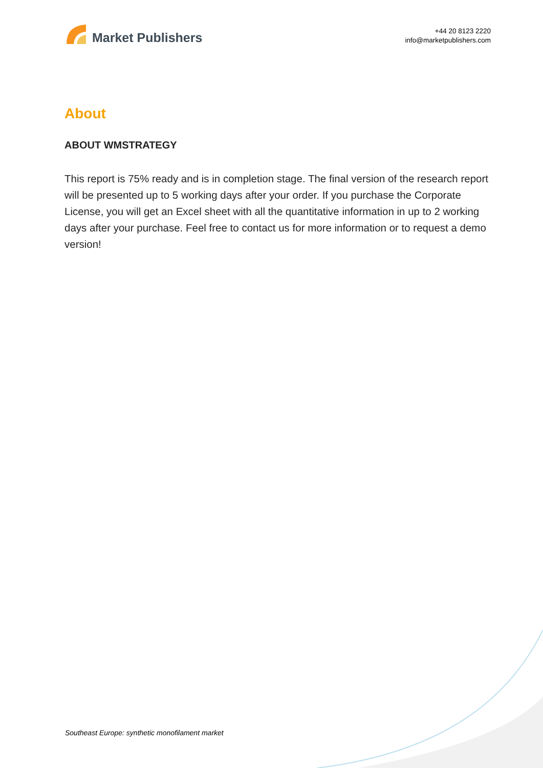Market Publishers
+44 20 8123 2220
info@marketpublishers.com
About
ABOUT WMSTRATEGY
This report is 75% ready and is in completion stage. The final version of the research report will be presented up to 5 working days after your order. If you purchase the Corporate License, you will get an Excel sheet with all the quantitative information in up to 2 working days after your purchase. Feel free to contact us for more information or to request a demo version!
Southeast Europe: synthetic monofilament market